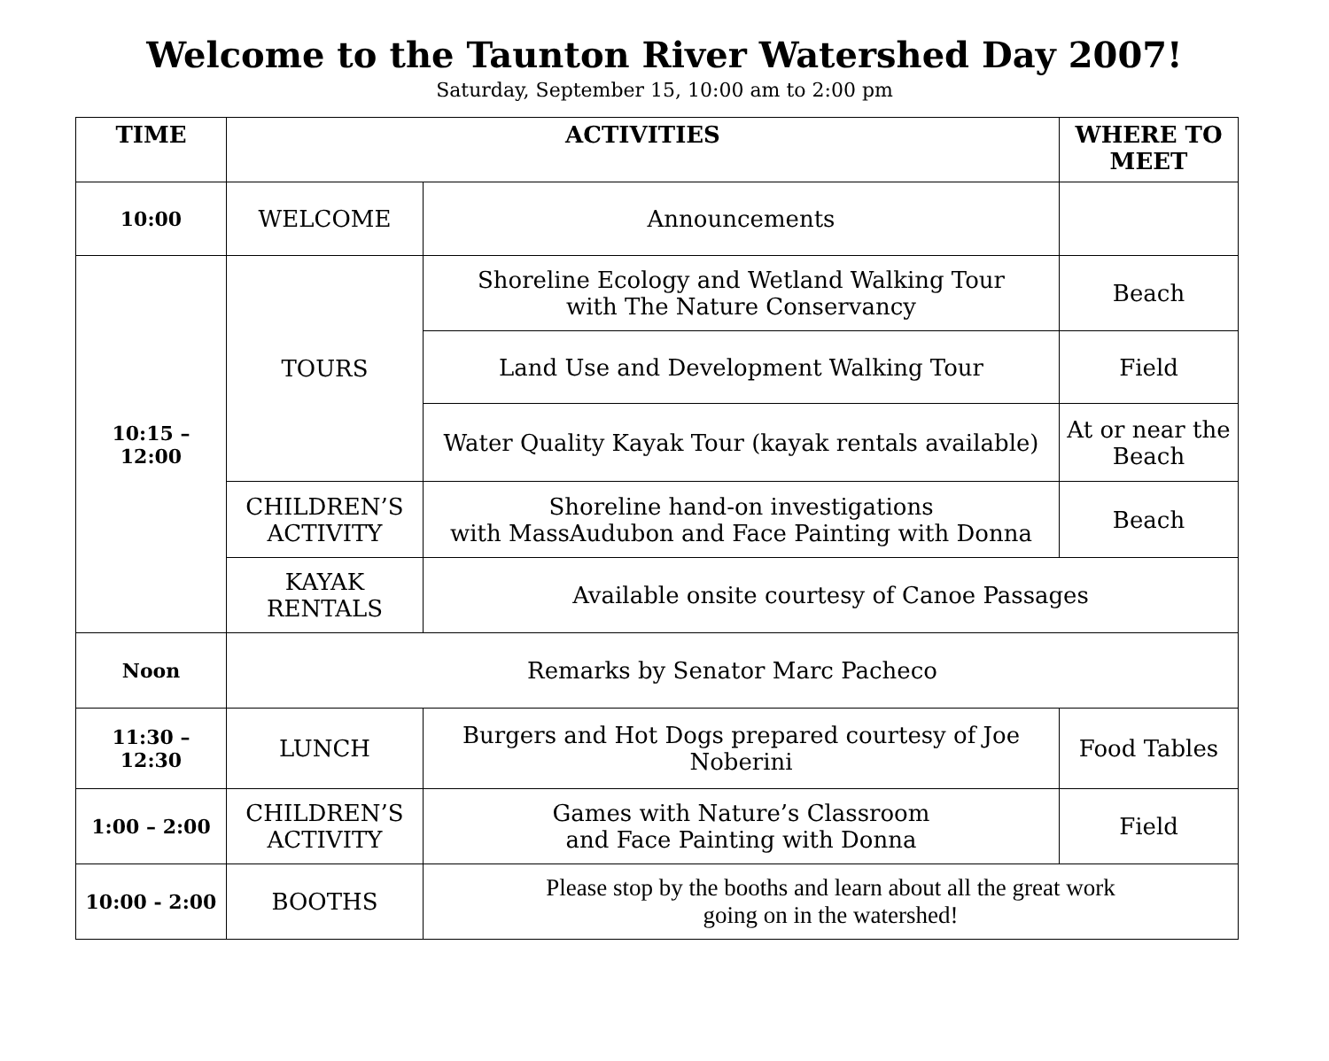Welcome to the Taunton River Watershed Day 2007!
Saturday, September 15, 10:00 am to 2:00 pm
| TIME | ACTIVITIES | | WHERE TO MEET |
| --- | --- | --- | --- |
| 10:00 | WELCOME | Announcements | |
| 10:15 – 12:00 | TOURS | Shoreline Ecology and Wetland Walking Tour with The Nature Conservancy | Beach |
| | | Land Use and Development Walking Tour | Field |
| | | Water Quality Kayak Tour (kayak rentals available) | At or near the Beach |
| | CHILDREN’S ACTIVITY | Shoreline hand-on investigations with MassAudubon and Face Painting with Donna | Beach |
| | KAYAK RENTALS | Available onsite courtesy of Canoe Passages | |
| Noon | Remarks by Senator Marc Pacheco | | |
| 11:30 – 12:30 | LUNCH | Burgers and Hot Dogs prepared courtesy of Joe Noberini | Food Tables |
| 1:00 – 2:00 | CHILDREN’S ACTIVITY | Games with Nature’s Classroom and Face Painting with Donna | Field |
| 10:00 - 2:00 | BOOTHS | Please stop by the booths and learn about all the great work going on in the watershed! | |